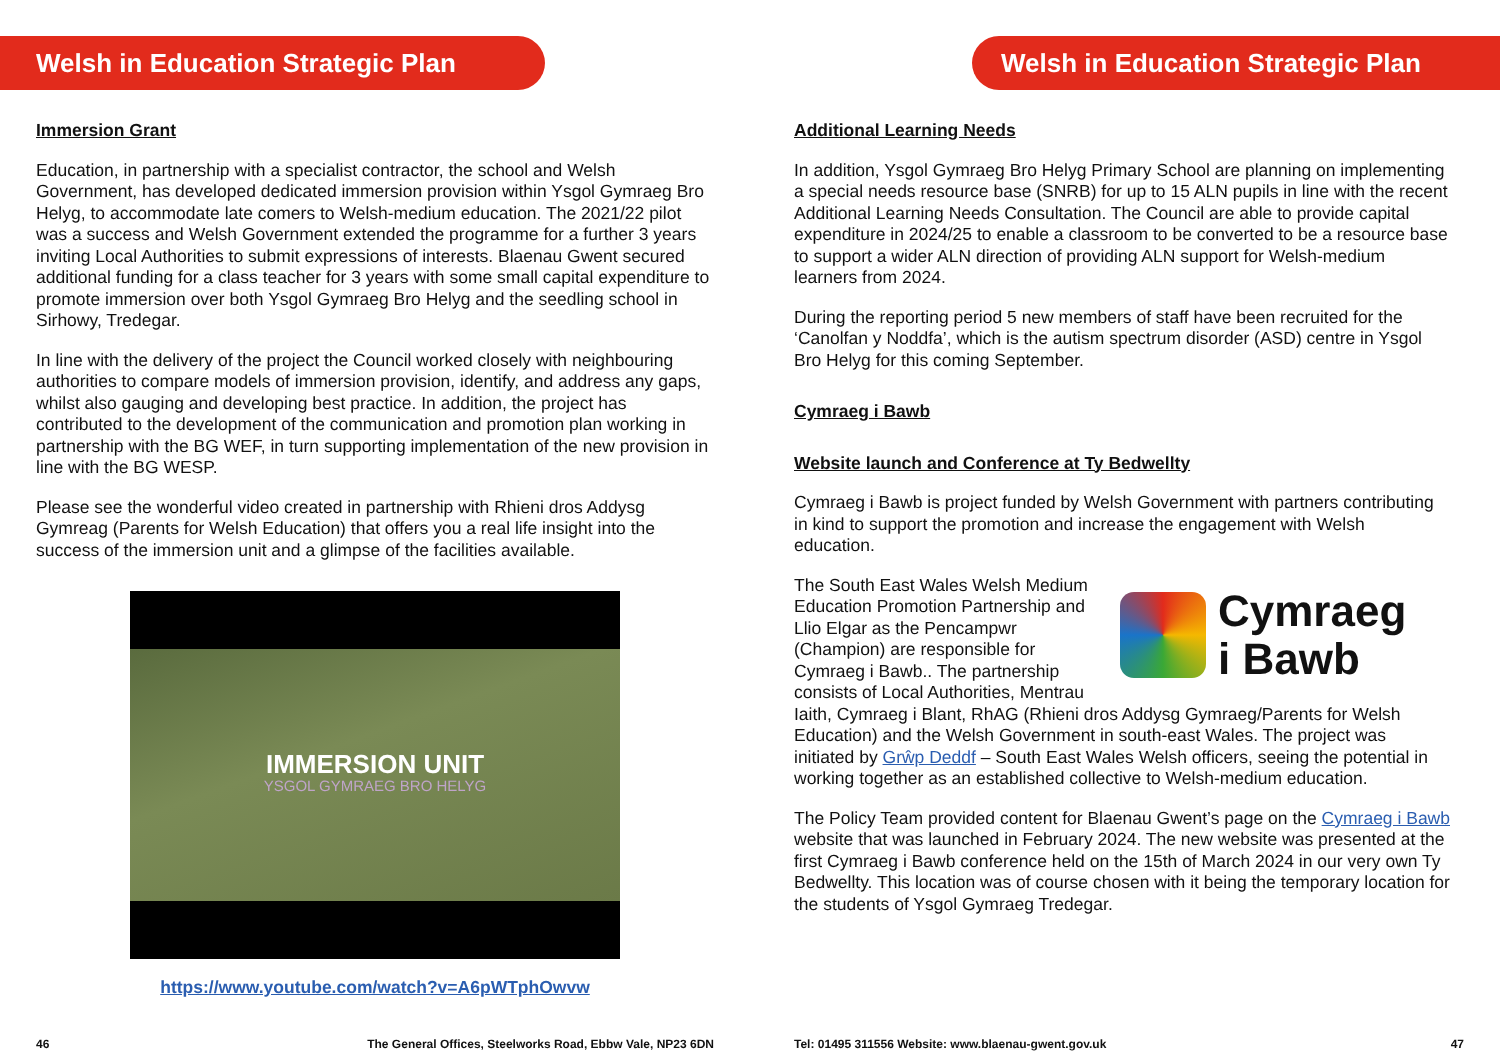Welsh in Education Strategic Plan
Immersion Grant
Education, in partnership with a specialist contractor, the school and Welsh Government, has developed dedicated immersion provision within Ysgol Gymraeg Bro Helyg, to accommodate late comers to Welsh-medium education. The 2021/22 pilot was a success and Welsh Government extended the programme for a further 3 years inviting Local Authorities to submit expressions of interests. Blaenau Gwent secured additional funding for a class teacher for 3 years with some small capital expenditure to promote immersion over both Ysgol Gymraeg Bro Helyg and the seedling school in Sirhowy, Tredegar.
In line with the delivery of the project the Council worked closely with neighbouring authorities to compare models of immersion provision, identify, and address any gaps, whilst also gauging and developing best practice. In addition, the project has contributed to the development of the communication and promotion plan working in partnership with the BG WEF, in turn supporting implementation of the new provision in line with the BG WESP.
Please see the wonderful video created in partnership with Rhieni dros Addysg Gymreag (Parents for Welsh Education) that offers you a real life insight into the success of the immersion unit and a glimpse of the facilities available.
IMMERSION UNIT
YSGOL GYMRAEG BRO HELYG
https://www.youtube.com/watch?v=A6pWTphOwvw
46 The General Offices, Steelworks Road, Ebbw Vale, NP23 6DN
Welsh in Education Strategic Plan
Additional Learning Needs
In addition, Ysgol Gymraeg Bro Helyg Primary School are planning on implementing a special needs resource base (SNRB) for up to 15 ALN pupils in line with the recent Additional Learning Needs Consultation. The Council are able to provide capital expenditure in 2024/25 to enable a classroom to be converted to be a resource base to support a wider ALN direction of providing ALN support for Welsh-medium learners from 2024.
During the reporting period 5 new members of staff have been recruited for the ‘Canolfan y Noddfa’, which is the autism spectrum disorder (ASD) centre in Ysgol Bro Helyg for this coming September.
Cymraeg i Bawb
Website launch and Conference at Ty Bedwellty
Cymraeg i Bawb is project funded by Welsh Government with partners contributing in kind to support the promotion and increase the engagement with Welsh education.
Cymraeg
i Bawb
The South East Wales Welsh Medium Education Promotion Partnership and Llio Elgar as the Pencampwr (Champion) are responsible for Cymraeg i Bawb.. The partnership consists of Local Authorities, Mentrau Iaith, Cymraeg i Blant, RhAG (Rhieni dros Addysg Gymraeg/Parents for Welsh Education) and the Welsh Government in south-east Wales. The project was initiated by Grŵp Deddf – South East Wales Welsh officers, seeing the potential in working together as an established collective to Welsh-medium education.
The Policy Team provided content for Blaenau Gwent’s page on the Cymraeg i Bawb website that was launched in February 2024. The new website was presented at the first Cymraeg i Bawb conference held on the 15th of March 2024 in our very own Ty Bedwellty. This location was of course chosen with it being the temporary location for the students of Ysgol Gymraeg Tredegar.
Tel: 01495 311556 Website: www.blaenau-gwent.gov.uk 47